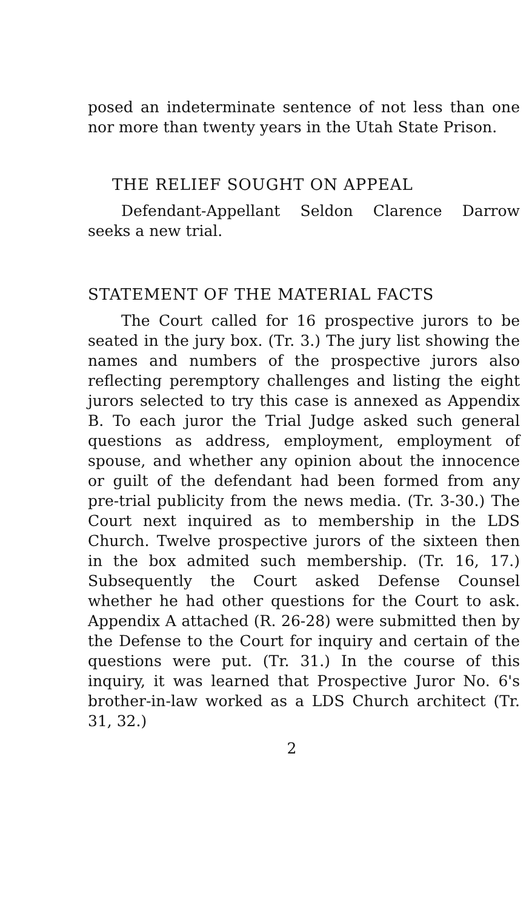posed an indeterminate sentence of not less than one nor more than twenty years in the Utah State Prison.
THE RELIEF SOUGHT ON APPEAL
Defendant-Appellant Seldon Clarence Darrow seeks a new trial.
STATEMENT OF THE MATERIAL FACTS
The Court called for 16 prospective jurors to be seated in the jury box. (Tr. 3.) The jury list showing the names and numbers of the prospective jurors also reflecting peremptory challenges and listing the eight jurors selected to try this case is annexed as Appendix B. To each juror the Trial Judge asked such general questions as address, employment, employment of spouse, and whether any opinion about the innocence or guilt of the defendant had been formed from any pre-trial publicity from the news media. (Tr. 3-30.) The Court next inquired as to membership in the LDS Church. Twelve prospective jurors of the sixteen then in the box admited such membership. (Tr. 16, 17.) Subsequently the Court asked Defense Counsel whether he had other questions for the Court to ask. Appendix A attached (R. 26-28) were submitted then by the Defense to the Court for inquiry and certain of the questions were put. (Tr. 31.) In the course of this inquiry, it was learned that Prospective Juror No. 6's brother-in-law worked as a LDS Church architect (Tr. 31, 32.)
2